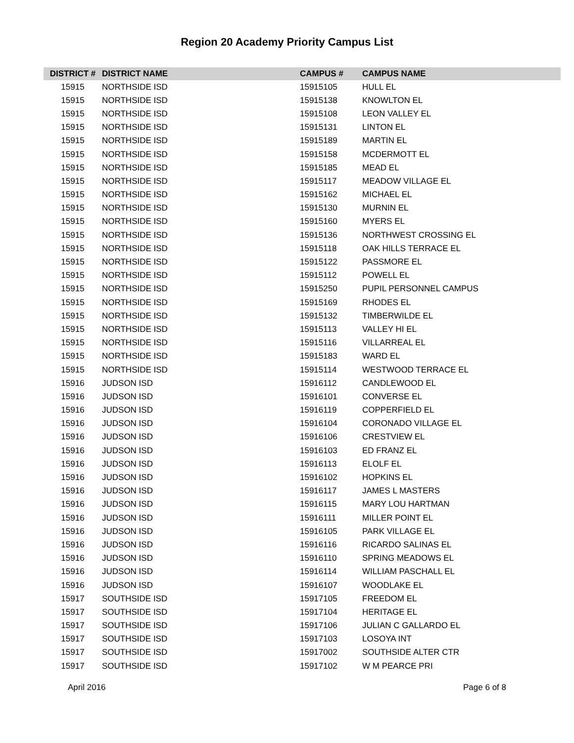Region 20 Academy Priority Campus List
| DISTRICT # | DISTRICT NAME | CAMPUS # | CAMPUS NAME |
| --- | --- | --- | --- |
| 15915 | NORTHSIDE ISD | 15915105 | HULL EL |
| 15915 | NORTHSIDE ISD | 15915138 | KNOWLTON EL |
| 15915 | NORTHSIDE ISD | 15915108 | LEON VALLEY EL |
| 15915 | NORTHSIDE ISD | 15915131 | LINTON EL |
| 15915 | NORTHSIDE ISD | 15915189 | MARTIN EL |
| 15915 | NORTHSIDE ISD | 15915158 | MCDERMOTT EL |
| 15915 | NORTHSIDE ISD | 15915185 | MEAD EL |
| 15915 | NORTHSIDE ISD | 15915117 | MEADOW VILLAGE EL |
| 15915 | NORTHSIDE ISD | 15915162 | MICHAEL EL |
| 15915 | NORTHSIDE ISD | 15915130 | MURNIN EL |
| 15915 | NORTHSIDE ISD | 15915160 | MYERS EL |
| 15915 | NORTHSIDE ISD | 15915136 | NORTHWEST CROSSING EL |
| 15915 | NORTHSIDE ISD | 15915118 | OAK HILLS TERRACE EL |
| 15915 | NORTHSIDE ISD | 15915122 | PASSMORE EL |
| 15915 | NORTHSIDE ISD | 15915112 | POWELL EL |
| 15915 | NORTHSIDE ISD | 15915250 | PUPIL PERSONNEL CAMPUS |
| 15915 | NORTHSIDE ISD | 15915169 | RHODES EL |
| 15915 | NORTHSIDE ISD | 15915132 | TIMBERWILDE EL |
| 15915 | NORTHSIDE ISD | 15915113 | VALLEY HI EL |
| 15915 | NORTHSIDE ISD | 15915116 | VILLARREAL EL |
| 15915 | NORTHSIDE ISD | 15915183 | WARD EL |
| 15915 | NORTHSIDE ISD | 15915114 | WESTWOOD TERRACE EL |
| 15916 | JUDSON ISD | 15916112 | CANDLEWOOD EL |
| 15916 | JUDSON ISD | 15916101 | CONVERSE EL |
| 15916 | JUDSON ISD | 15916119 | COPPERFIELD EL |
| 15916 | JUDSON ISD | 15916104 | CORONADO VILLAGE EL |
| 15916 | JUDSON ISD | 15916106 | CRESTVIEW EL |
| 15916 | JUDSON ISD | 15916103 | ED FRANZ EL |
| 15916 | JUDSON ISD | 15916113 | ELOLF EL |
| 15916 | JUDSON ISD | 15916102 | HOPKINS EL |
| 15916 | JUDSON ISD | 15916117 | JAMES L MASTERS |
| 15916 | JUDSON ISD | 15916115 | MARY LOU HARTMAN |
| 15916 | JUDSON ISD | 15916111 | MILLER POINT EL |
| 15916 | JUDSON ISD | 15916105 | PARK VILLAGE EL |
| 15916 | JUDSON ISD | 15916116 | RICARDO SALINAS EL |
| 15916 | JUDSON ISD | 15916110 | SPRING MEADOWS EL |
| 15916 | JUDSON ISD | 15916114 | WILLIAM PASCHALL EL |
| 15916 | JUDSON ISD | 15916107 | WOODLAKE EL |
| 15917 | SOUTHSIDE ISD | 15917105 | FREEDOM EL |
| 15917 | SOUTHSIDE ISD | 15917104 | HERITAGE EL |
| 15917 | SOUTHSIDE ISD | 15917106 | JULIAN C GALLARDO EL |
| 15917 | SOUTHSIDE ISD | 15917103 | LOSOYA INT |
| 15917 | SOUTHSIDE ISD | 15917002 | SOUTHSIDE ALTER CTR |
| 15917 | SOUTHSIDE ISD | 15917102 | W M PEARCE PRI |
April 2016 Page 6 of 8